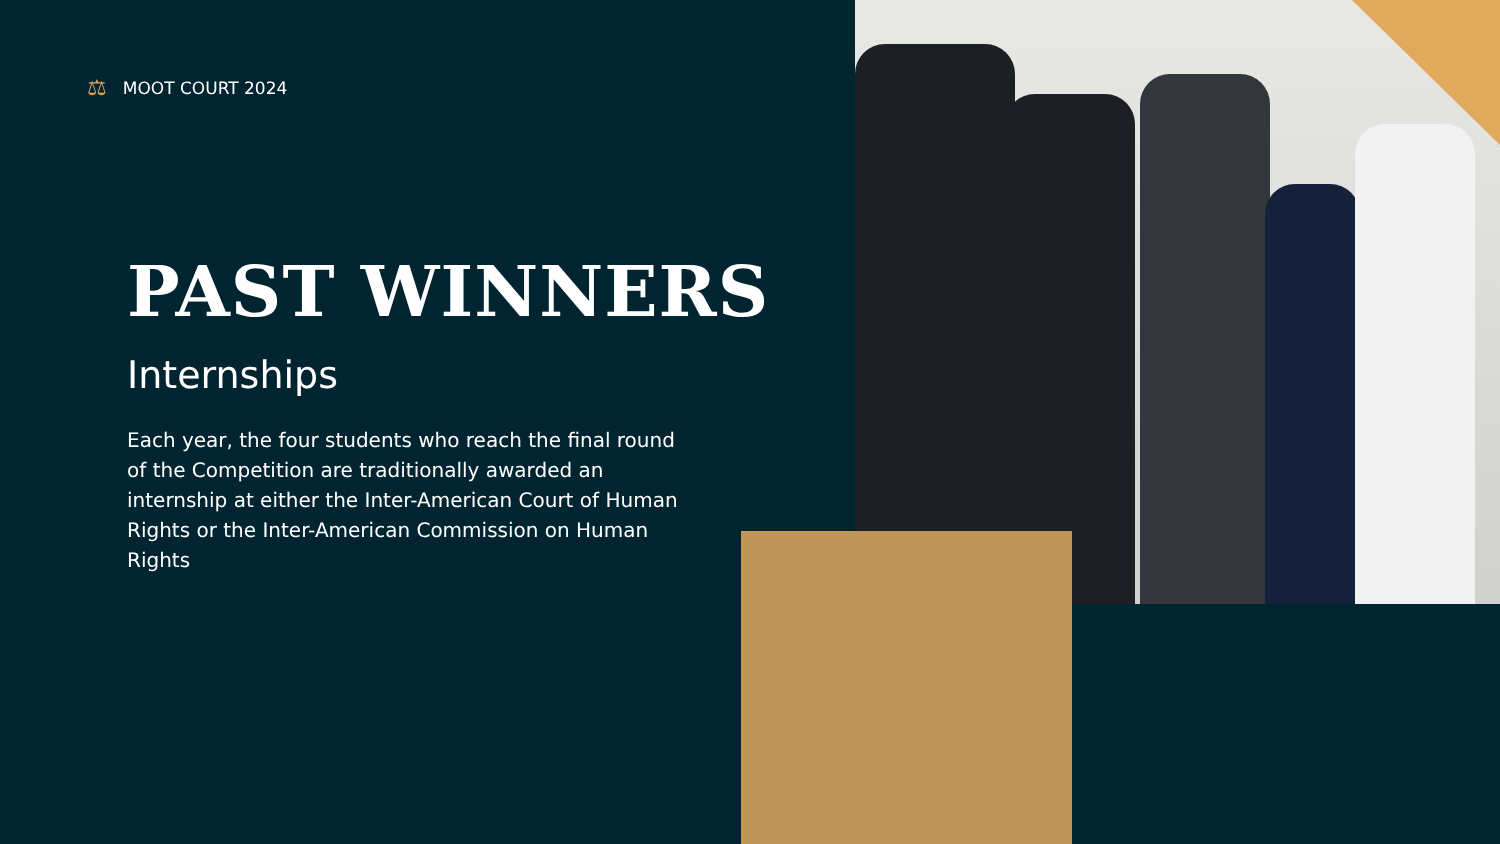⚖ MOOT COURT 2024
PAST WINNERS
Internships
Each year, the four students who reach the final round of the Competition are traditionally awarded an internship at either the Inter-American Court of Human Rights or the Inter-American Commission on Human Rights